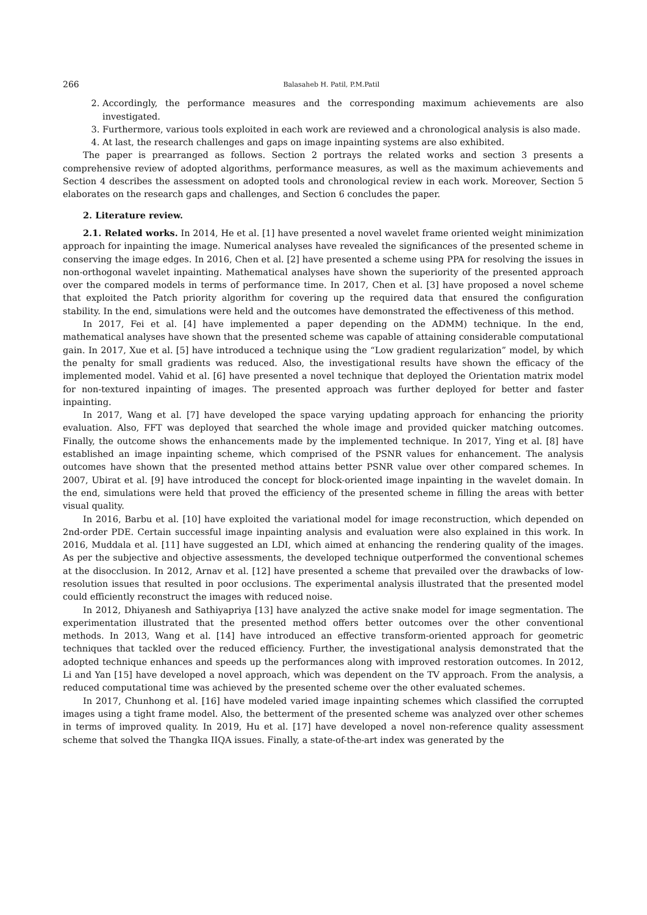266 Balasaheb H. Patil, P.M.Patil
2. Accordingly, the performance measures and the corresponding maximum achievements are also investigated.
3. Furthermore, various tools exploited in each work are reviewed and a chronological analysis is also made.
4. At last, the research challenges and gaps on image inpainting systems are also exhibited.
The paper is prearranged as follows. Section 2 portrays the related works and section 3 presents a comprehensive review of adopted algorithms, performance measures, as well as the maximum achievements and Section 4 describes the assessment on adopted tools and chronological review in each work. Moreover, Section 5 elaborates on the research gaps and challenges, and Section 6 concludes the paper.
2. Literature review.
2.1. Related works. In 2014, He et al. [1] have presented a novel wavelet frame oriented weight minimization approach for inpainting the image. Numerical analyses have revealed the significances of the presented scheme in conserving the image edges. In 2016, Chen et al. [2] have presented a scheme using PPA for resolving the issues in non-orthogonal wavelet inpainting. Mathematical analyses have shown the superiority of the presented approach over the compared models in terms of performance time. In 2017, Chen et al. [3] have proposed a novel scheme that exploited the Patch priority algorithm for covering up the required data that ensured the configuration stability. In the end, simulations were held and the outcomes have demonstrated the effectiveness of this method.
In 2017, Fei et al. [4] have implemented a paper depending on the ADMM) technique. In the end, mathematical analyses have shown that the presented scheme was capable of attaining considerable computational gain. In 2017, Xue et al. [5] have introduced a technique using the “Low gradient regularization” model, by which the penalty for small gradients was reduced. Also, the investigational results have shown the efficacy of the implemented model. Vahid et al. [6] have presented a novel technique that deployed the Orientation matrix model for non-textured inpainting of images. The presented approach was further deployed for better and faster inpainting.
In 2017, Wang et al. [7] have developed the space varying updating approach for enhancing the priority evaluation. Also, FFT was deployed that searched the whole image and provided quicker matching outcomes. Finally, the outcome shows the enhancements made by the implemented technique. In 2017, Ying et al. [8] have established an image inpainting scheme, which comprised of the PSNR values for enhancement. The analysis outcomes have shown that the presented method attains better PSNR value over other compared schemes. In 2007, Ubirat et al. [9] have introduced the concept for block-oriented image inpainting in the wavelet domain. In the end, simulations were held that proved the efficiency of the presented scheme in filling the areas with better visual quality.
In 2016, Barbu et al. [10] have exploited the variational model for image reconstruction, which depended on 2nd-order PDE. Certain successful image inpainting analysis and evaluation were also explained in this work. In 2016, Muddala et al. [11] have suggested an LDI, which aimed at enhancing the rendering quality of the images. As per the subjective and objective assessments, the developed technique outperformed the conventional schemes at the disocclusion. In 2012, Arnav et al. [12] have presented a scheme that prevailed over the drawbacks of low-resolution issues that resulted in poor occlusions. The experimental analysis illustrated that the presented model could efficiently reconstruct the images with reduced noise.
In 2012, Dhiyanesh and Sathiyapriya [13] have analyzed the active snake model for image segmentation. The experimentation illustrated that the presented method offers better outcomes over the other conventional methods. In 2013, Wang et al. [14] have introduced an effective transform-oriented approach for geometric techniques that tackled over the reduced efficiency. Further, the investigational analysis demonstrated that the adopted technique enhances and speeds up the performances along with improved restoration outcomes. In 2012, Li and Yan [15] have developed a novel approach, which was dependent on the TV approach. From the analysis, a reduced computational time was achieved by the presented scheme over the other evaluated schemes.
In 2017, Chunhong et al. [16] have modeled varied image inpainting schemes which classified the corrupted images using a tight frame model. Also, the betterment of the presented scheme was analyzed over other schemes in terms of improved quality. In 2019, Hu et al. [17] have developed a novel non-reference quality assessment scheme that solved the Thangka IIQA issues. Finally, a state-of-the-art index was generated by the